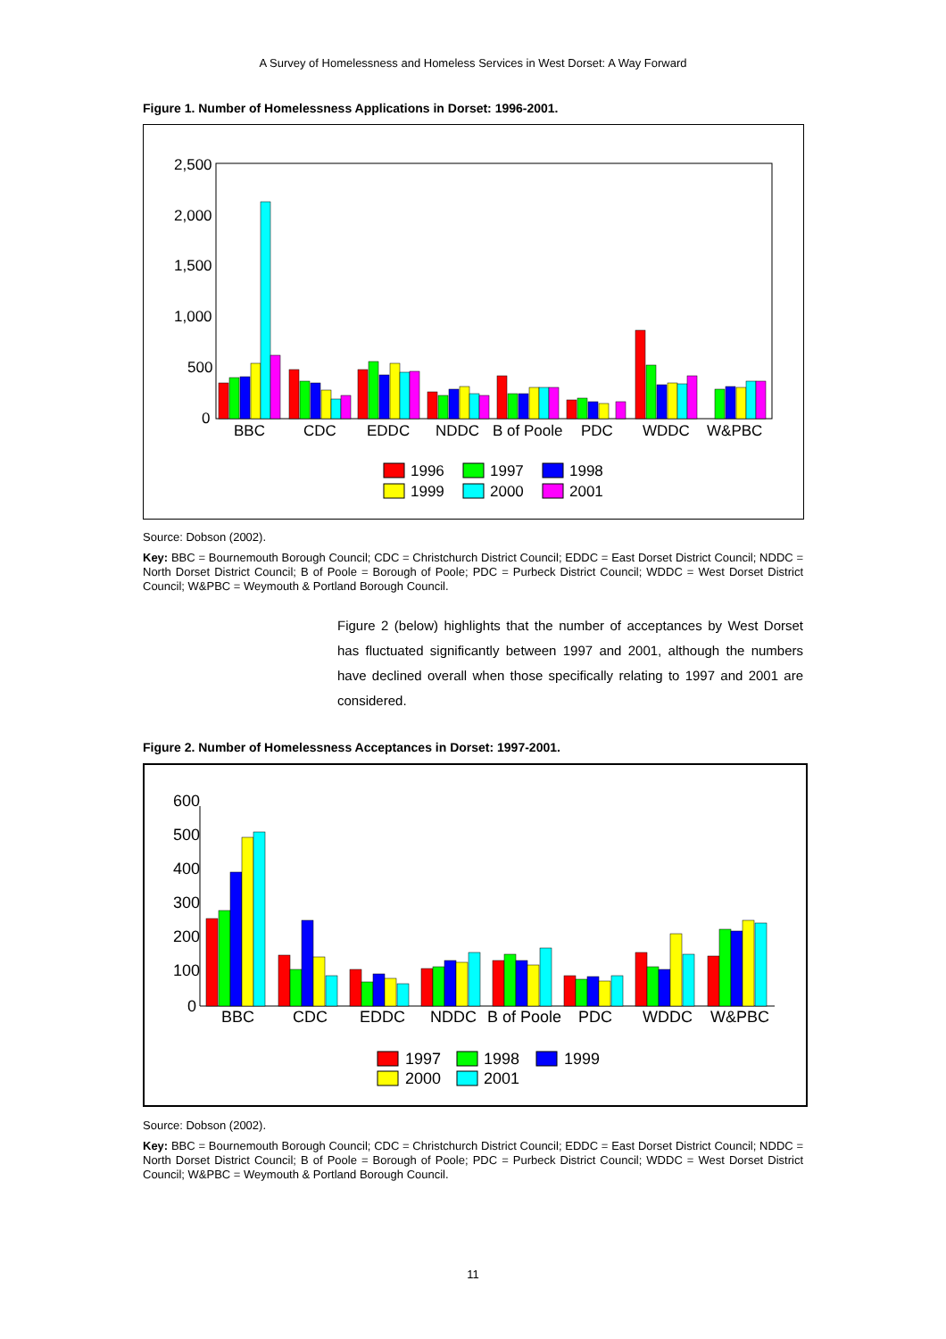A Survey of Homelessness and Homeless Services in West Dorset: A Way Forward
Figure 1. Number of Homelessness Applications in Dorset: 1996-2001.
2,500
2,000
1,500
1,000
500
0
BBC
CDC
EDDC
NDDC
B of Poole
PDC
WDDC
W&PBC
1996
1997
1998
1999
2000
2001
Source: Dobson (2002).
Key: BBC = Bournemouth Borough Council; CDC = Christchurch District Council; EDDC = East Dorset District Council; NDDC = North Dorset District Council; B of Poole = Borough of Poole; PDC = Purbeck District Council; WDDC = West Dorset District Council; W&PBC = Weymouth & Portland Borough Council.
Figure 2 (below) highlights that the number of acceptances by West Dorset has fluctuated significantly between 1997 and 2001, although the numbers have declined overall when those specifically relating to 1997 and 2001 are considered.
Figure 2. Number of Homelessness Acceptances in Dorset: 1997-2001.
600
500
400
300
200
100
0
BBC
CDC
EDDC
NDDC
B of Poole
PDC
WDDC
W&PBC
1997
1998
1999
2000
2001
Source: Dobson (2002).
Key: BBC = Bournemouth Borough Council; CDC = Christchurch District Council; EDDC = East Dorset District Council; NDDC = North Dorset District Council; B of Poole = Borough of Poole; PDC = Purbeck District Council; WDDC = West Dorset District Council; W&PBC = Weymouth & Portland Borough Council.
11